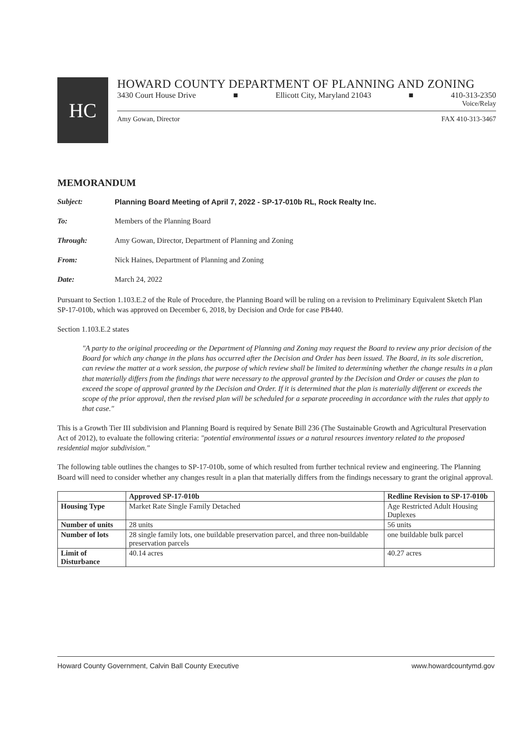HC
HOWARD COUNTY DEPARTMENT OF PLANNING AND ZONING
3430 Court House Drive ■ Ellicott City, Maryland 21043 ■ 410-313-2350
Voice/Relay
Amy Gowan, Director FAX 410-313-3467
MEMORANDUM
Subject: Planning Board Meeting of April 7, 2022 - SP-17-010b RL, Rock Realty Inc.
To: Members of the Planning Board
Through: Amy Gowan, Director, Department of Planning and Zoning
From: Nick Haines, Department of Planning and Zoning
Date: March 24, 2022
Pursuant to Section 1.103.E.2 of the Rule of Procedure, the Planning Board will be ruling on a revision to Preliminary Equivalent Sketch Plan SP-17-010b, which was approved on December 6, 2018, by Decision and Orde for case PB440.
Section 1.103.E.2 states
"A party to the original proceeding or the Department of Planning and Zoning may request the Board to review any prior decision of the Board for which any change in the plans has occurred after the Decision and Order has been issued. The Board, in its sole discretion, can review the matter at a work session, the purpose of which review shall be limited to determining whether the change results in a plan that materially differs from the findings that were necessary to the approval granted by the Decision and Order or causes the plan to exceed the scope of approval granted by the Decision and Order. If it is determined that the plan is materially different or exceeds the scope of the prior approval, then the revised plan will be scheduled for a separate proceeding in accordance with the rules that apply to that case."
This is a Growth Tier III subdivision and Planning Board is required by Senate Bill 236 (The Sustainable Growth and Agricultural Preservation Act of 2012), to evaluate the following criteria: "potential environmental issues or a natural resources inventory related to the proposed residential major subdivision."
The following table outlines the changes to SP-17-010b, some of which resulted from further technical review and engineering. The Planning Board will need to consider whether any changes result in a plan that materially differs from the findings necessary to grant the original approval.
| | Approved SP-17-010b | Redline Revision to SP-17-010b |
| --- | --- | --- |
| Housing Type | Market Rate Single Family Detached | Age Restricted Adult Housing Duplexes |
| Number of units | 28 units | 56 units |
| Number of lots | 28 single family lots, one buildable preservation parcel, and three non-buildable preservation parcels | one buildable bulk parcel |
| Limit of Disturbance | 40.14 acres | 40.27 acres |
Howard County Government, Calvin Ball County Executive www.howardcountymd.gov